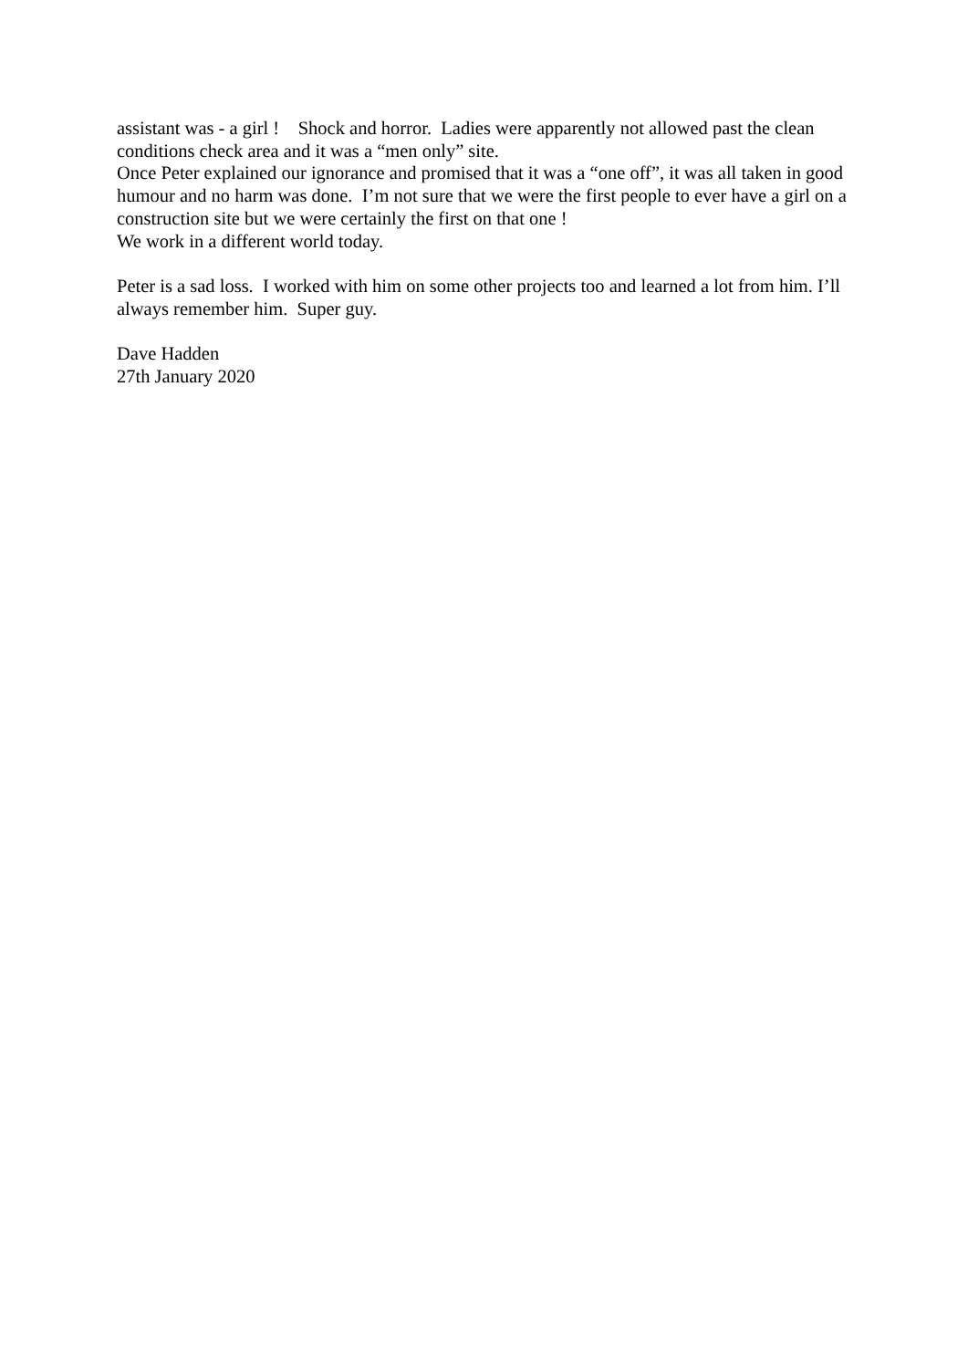assistant was - a girl ! Shock and horror. Ladies were apparently not allowed past the clean conditions check area and it was a “men only” site.
Once Peter explained our ignorance and promised that it was a “one off”, it was all taken in good humour and no harm was done. I’m not sure that we were the first people to ever have a girl on a construction site but we were certainly the first on that one !
We work in a different world today.
Peter is a sad loss. I worked with him on some other projects too and learned a lot from him. I’ll always remember him. Super guy.
Dave Hadden
27th January 2020